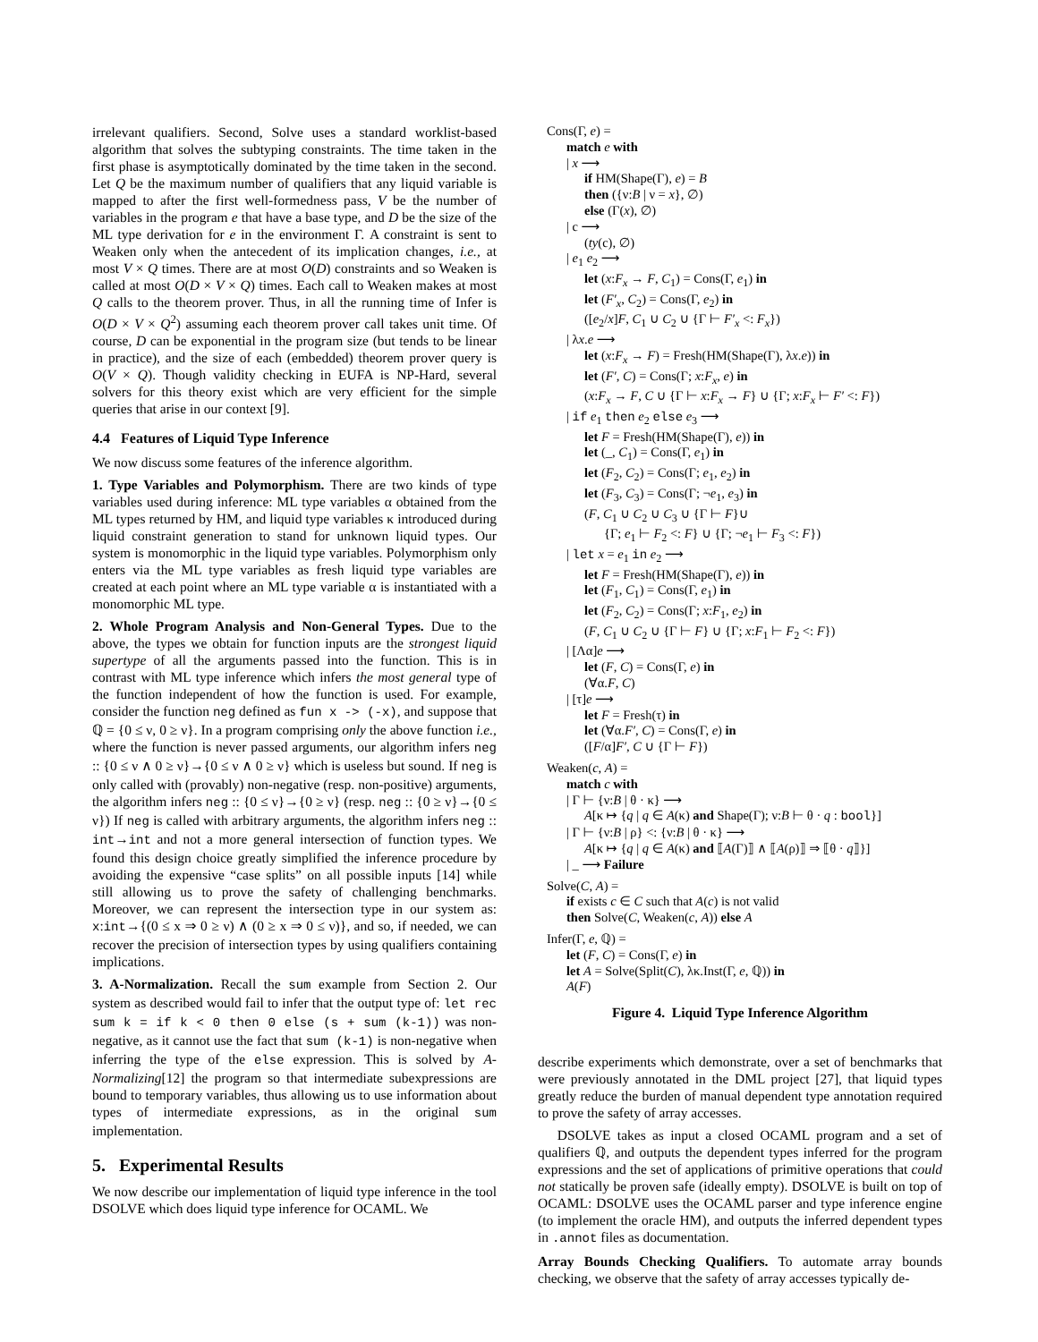irrelevant qualifiers. Second, Solve uses a standard worklist-based algorithm that solves the subtyping constraints. The time taken in the first phase is asymptotically dominated by the time taken in the second. Let Q be the maximum number of qualifiers that any liquid variable is mapped to after the first well-formedness pass, V be the number of variables in the program e that have a base type, and D be the size of the ML type derivation for e in the environment Γ. A constraint is sent to Weaken only when the antecedent of its implication changes, i.e., at most V × Q times. There are at most O(D) constraints and so Weaken is called at most O(D × V × Q) times. Each call to Weaken makes at most Q calls to the theorem prover. Thus, in all the running time of Infer is O(D × V × Q<sup>2</sup>) assuming each theorem prover call takes unit time. Of course, D can be exponential in the program size (but tends to be linear in practice), and the size of each (embedded) theorem prover query is O(V × Q). Though validity checking in EUFA is NP-Hard, several solvers for this theory exist which are very efficient for the simple queries that arise in our context [9].
4.4 Features of Liquid Type Inference
We now discuss some features of the inference algorithm.
1. Type Variables and Polymorphism. There are two kinds of type variables used during inference: ML type variables α obtained from the ML types returned by HM, and liquid type variables κ introduced during liquid constraint generation to stand for unknown liquid types. Our system is monomorphic in the liquid type variables. Polymorphism only enters via the ML type variables as fresh liquid type variables are created at each point where an ML type variable α is instantiated with a monomorphic ML type.
2. Whole Program Analysis and Non-General Types. Due to the above, the types we obtain for function inputs are the strongest liquid supertype of all the arguments passed into the function. This is in contrast with ML type inference which infers the most general type of the function independent of how the function is used. For example, consider the function neg defined as fun x -> (-x), and suppose that ℚ = {0 ≤ ν, 0 ≥ ν}. In a program comprising only the above function i.e., where the function is never passed arguments, our algorithm infers neg :: {0 ≤ ν ∧ 0 ≥ ν}→{0 ≤ ν ∧ 0 ≥ ν} which is useless but sound. If neg is only called with (provably) non-negative (resp. non-positive) arguments, the algorithm infers neg :: {0 ≤ ν}→{0 ≥ ν} (resp. neg :: {0 ≥ ν}→{0 ≤ ν}) If neg is called with arbitrary arguments, the algorithm infers neg :: int→int and not a more general intersection of function types. We found this design choice greatly simplified the inference procedure by avoiding the expensive “case splits” on all possible inputs [14] while still allowing us to prove the safety of challenging benchmarks. Moreover, we can represent the intersection type in our system as: x:int→{(0 ≤ x ⇒ 0 ≥ ν) ∧ (0 ≥ x ⇒ 0 ≤ ν)}, and so, if needed, we can recover the precision of intersection types by using qualifiers containing implications.
3. A-Normalization. Recall the sum example from Section 2. Our system as described would fail to infer that the output type of: let rec sum k = if k < 0 then 0 else (s + sum (k-1)) was non-negative, as it cannot use the fact that sum (k-1) is non-negative when inferring the type of the else expression. This is solved by A-Normalizing[12] the program so that intermediate subexpressions are bound to temporary variables, thus allowing us to use information about types of intermediate expressions, as in the original sum implementation.
5. Experimental Results
We now describe our implementation of liquid type inference in the tool DSOLVE which does liquid type inference for OCAML. We
Cons(Γ, e) =
match e with
| x ⟶
if HM(Shape(Γ), e) = B
then ({ν:B | ν = x}, ∅)
else (Γ(x), ∅)
| c ⟶
(ty(c), ∅)
| e<sub>1</sub> e<sub>2</sub> ⟶
let (x:F<sub>x</sub> → F, C<sub>1</sub>) = Cons(Γ, e<sub>1</sub>) in
let (F′<sub>x</sub>, C<sub>2</sub>) = Cons(Γ, e<sub>2</sub>) in
([e<sub>2</sub>/x]F, C<sub>1</sub> ∪ C<sub>2</sub> ∪ {Γ ⊢ F′<sub>x</sub> <: F<sub>x</sub>})
| λx.e ⟶
let (x:F<sub>x</sub> → F) = Fresh(HM(Shape(Γ), λx.e)) in
let (F′, C) = Cons(Γ; x:F<sub>x</sub>, e) in
(x:F<sub>x</sub> → F, C ∪ {Γ ⊢ x:F<sub>x</sub> → F} ∪ {Γ; x:F<sub>x</sub> ⊢ F′ <: F})
| if e<sub>1</sub> then e<sub>2</sub> else e<sub>3</sub> ⟶
let F = Fresh(HM(Shape(Γ), e)) in
let (_, C<sub>1</sub>) = Cons(Γ, e<sub>1</sub>) in
let (F<sub>2</sub>, C<sub>2</sub>) = Cons(Γ; e<sub>1</sub>, e<sub>2</sub>) in
let (F<sub>3</sub>, C<sub>3</sub>) = Cons(Γ; ¬e<sub>1</sub>, e<sub>3</sub>) in
(F, C<sub>1</sub> ∪ C<sub>2</sub> ∪ C<sub>3</sub> ∪ {Γ ⊢ F}∪
{Γ; e<sub>1</sub> ⊢ F<sub>2</sub> <: F} ∪ {Γ; ¬e<sub>1</sub> ⊢ F<sub>3</sub> <: F})
| let x = e<sub>1</sub> in e<sub>2</sub> ⟶
let F = Fresh(HM(Shape(Γ), e)) in
let (F<sub>1</sub>, C<sub>1</sub>) = Cons(Γ, e<sub>1</sub>) in
let (F<sub>2</sub>, C<sub>2</sub>) = Cons(Γ; x:F<sub>1</sub>, e<sub>2</sub>) in
(F, C<sub>1</sub> ∪ C<sub>2</sub> ∪ {Γ ⊢ F} ∪ {Γ; x:F<sub>1</sub> ⊢ F<sub>2</sub> <: F})
| [Λα]e ⟶
let (F, C) = Cons(Γ, e) in
(∀α.F, C)
| [τ]e ⟶
let F = Fresh(τ) in
let (∀α.F′, C) = Cons(Γ, e) in
([F/α]F′, C ∪ {Γ ⊢ F})
Weaken(c, A) =
match c with
| Γ ⊢ {ν:B | θ · κ} ⟶
A[κ ↦ {q | q ∈ A(κ) and Shape(Γ); ν:B ⊢ θ · q : bool}]
| Γ ⊢ {ν:B | ρ} <: {ν:B | θ · κ} ⟶
A[κ ↦ {q | q ∈ A(κ) and ⟦A(Γ)⟧ ∧ ⟦A(ρ)⟧ ⇒ ⟦θ · q⟧}]
| _ ⟶ Failure
Solve(C, A) =
if exists c ∈ C such that A(c) is not valid
then Solve(C, Weaken(c, A)) else A
Infer(Γ, e, ℚ) =
let (F, C) = Cons(Γ, e) in
let A = Solve(Split(C), λκ.Inst(Γ, e, ℚ)) in
A(F)
Figure 4. Liquid Type Inference Algorithm
describe experiments which demonstrate, over a set of benchmarks that were previously annotated in the DML project [27], that liquid types greatly reduce the burden of manual dependent type annotation required to prove the safety of array accesses.
DSOLVE takes as input a closed OCAML program and a set of qualifiers ℚ, and outputs the dependent types inferred for the program expressions and the set of applications of primitive operations that could not statically be proven safe (ideally empty). DSOLVE is built on top of OCAML: DSOLVE uses the OCAML parser and type inference engine (to implement the oracle HM), and outputs the inferred dependent types in .annot files as documentation.
Array Bounds Checking Qualifiers. To automate array bounds checking, we observe that the safety of array accesses typically de-